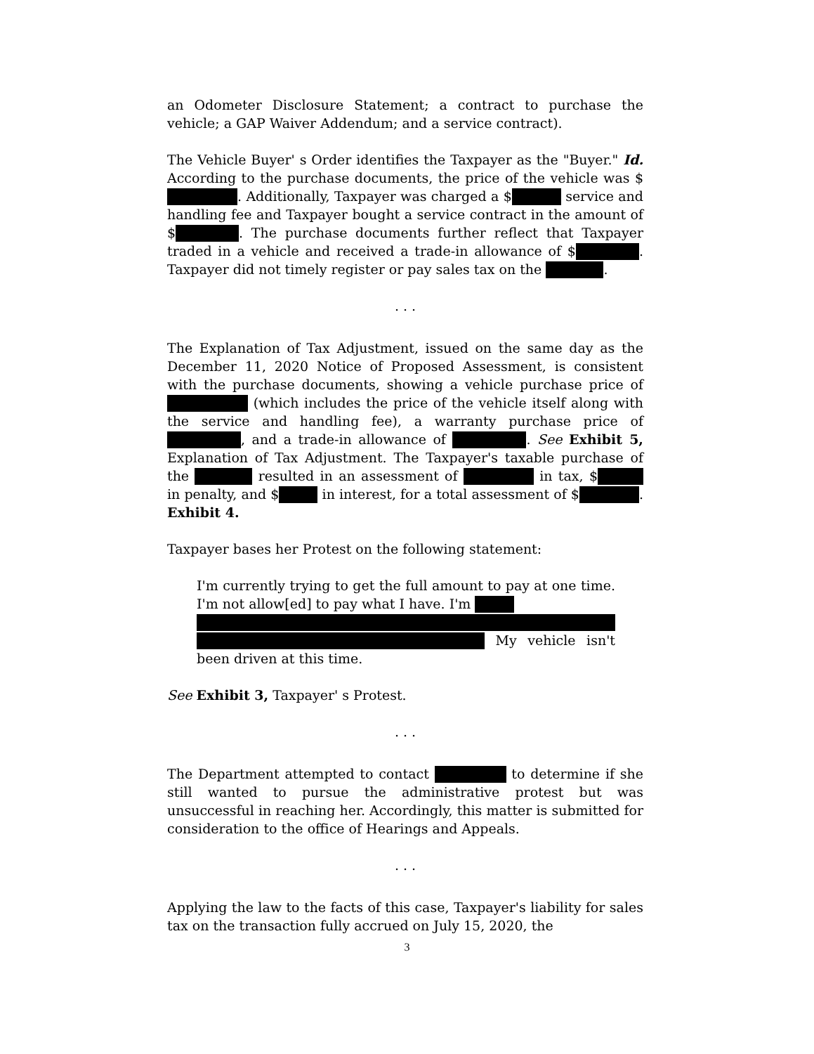an Odometer Disclosure Statement; a contract to purchase the vehicle; a GAP Waiver Addendum; and a service contract).
The Vehicle Buyer' s Order identifies the Taxpayer as the "Buyer." Id. According to the purchase documents, the price of the vehicle was $ . Additionally, Taxpayer was charged a $ service and handling fee and Taxpayer bought a service contract in the amount of $ . The purchase documents further reflect that Taxpayer traded in a vehicle and received a trade-in allowance of $ . Taxpayer did not timely register or pay sales tax on the .
. . .
The Explanation of Tax Adjustment, issued on the same day as the December 11, 2020 Notice of Proposed Assessment, is consistent with the purchase documents, showing a vehicle purchase price of (which includes the price of the vehicle itself along with the service and handling fee), a warranty purchase price of , and a trade-in allowance of . See Exhibit 5, Explanation of Tax Adjustment. The Taxpayer's taxable purchase of the resulted in an assessment of in tax, $ in penalty, and $ in interest, for a total assessment of $ . Exhibit 4.
Taxpayer bases her Protest on the following statement:
I'm currently trying to get the full amount to pay at one time. I'm not allow[ed] to pay what I have. I'm
My vehicle isn't been driven at this time.
See Exhibit 3, Taxpayer' s Protest.
. . .
The Department attempted to contact to determine if she still wanted to pursue the administrative protest but was unsuccessful in reaching her. Accordingly, this matter is submitted for consideration to the office of Hearings and Appeals.
. . .
Applying the law to the facts of this case, Taxpayer's liability for sales tax on the transaction fully accrued on July 15, 2020, the
3